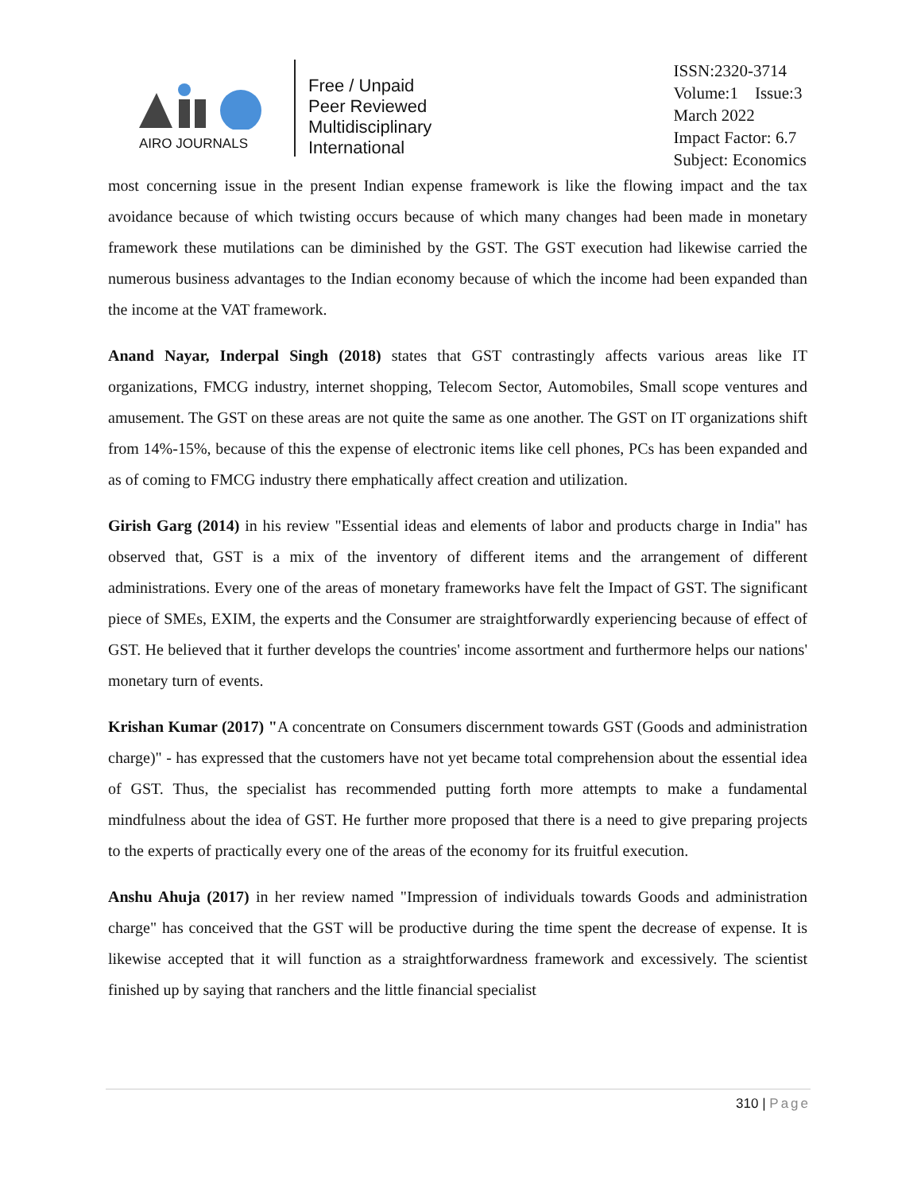AIRO JOURNALS
Free / Unpaid
Peer Reviewed
Multidisciplinary
International
ISSN:2320-3714
Volume:1 Issue:3
March 2022
Impact Factor: 6.7
Subject: Economics
most concerning issue in the present Indian expense framework is like the flowing impact and the tax avoidance because of which twisting occurs because of which many changes had been made in monetary framework these mutilations can be diminished by the GST. The GST execution had likewise carried the numerous business advantages to the Indian economy because of which the income had been expanded than the income at the VAT framework.
Anand Nayar, Inderpal Singh (2018) states that GST contrastingly affects various areas like IT organizations, FMCG industry, internet shopping, Telecom Sector, Automobiles, Small scope ventures and amusement. The GST on these areas are not quite the same as one another. The GST on IT organizations shift from 14%-15%, because of this the expense of electronic items like cell phones, PCs has been expanded and as of coming to FMCG industry there emphatically affect creation and utilization.
Girish Garg (2014) in his review "Essential ideas and elements of labor and products charge in India" has observed that, GST is a mix of the inventory of different items and the arrangement of different administrations. Every one of the areas of monetary frameworks have felt the Impact of GST. The significant piece of SMEs, EXIM, the experts and the Consumer are straightforwardly experiencing because of effect of GST. He believed that it further develops the countries' income assortment and furthermore helps our nations' monetary turn of events.
Krishan Kumar (2017) "A concentrate on Consumers discernment towards GST (Goods and administration charge)" - has expressed that the customers have not yet became total comprehension about the essential idea of GST. Thus, the specialist has recommended putting forth more attempts to make a fundamental mindfulness about the idea of GST. He further more proposed that there is a need to give preparing projects to the experts of practically every one of the areas of the economy for its fruitful execution.
Anshu Ahuja (2017) in her review named "Impression of individuals towards Goods and administration charge" has conceived that the GST will be productive during the time spent the decrease of expense. It is likewise accepted that it will function as a straightforwardness framework and excessively. The scientist finished up by saying that ranchers and the little financial specialist
310 | Page